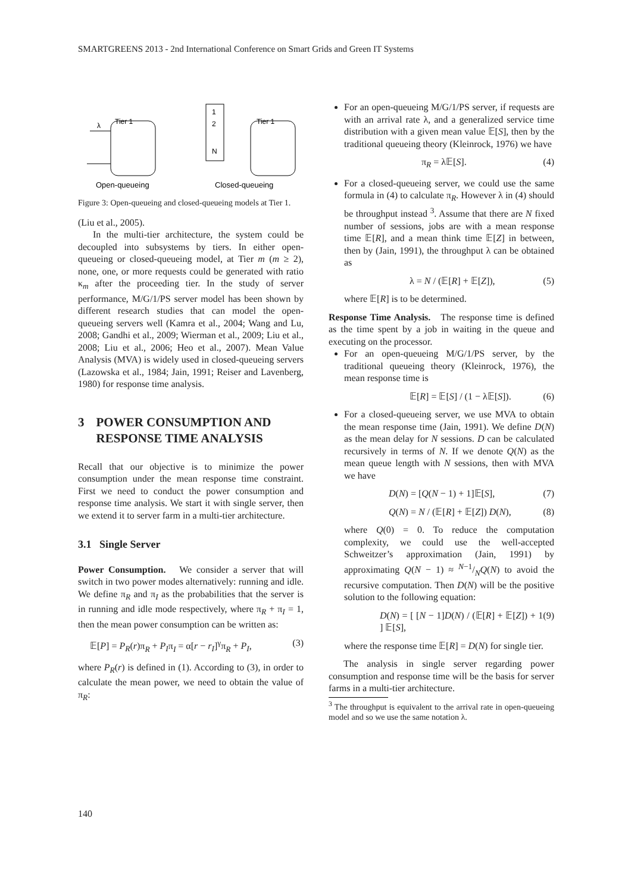SMARTGREENS 2013 - 2nd International Conference on Smart Grids and Green IT Systems
λ
Tier 1
1
2
N
Tier 1
Open-queueing
Closed-queueing
Figure 3: Open-queueing and closed-queueing models at Tier 1.
(Liu et al., 2005).
In the multi-tier architecture, the system could be decoupled into subsystems by tiers. In either open-queueing or closed-queueing model, at Tier m (m ≥ 2), none, one, or more requests could be generated with ratio κ<sub>m</sub> after the proceeding tier. In the study of server performance, M/G/1/PS server model has been shown by different research studies that can model the open-queueing servers well (Kamra et al., 2004; Wang and Lu, 2008; Gandhi et al., 2009; Wierman et al., 2009; Liu et al., 2008; Liu et al., 2006; Heo et al., 2007). Mean Value Analysis (MVA) is widely used in closed-queueing servers (Lazowska et al., 1984; Jain, 1991; Reiser and Lavenberg, 1980) for response time analysis.
3 POWER CONSUMPTION AND RESPONSE TIME ANALYSIS
Recall that our objective is to minimize the power consumption under the mean response time constraint. First we need to conduct the power consumption and response time analysis. We start it with single server, then we extend it to server farm in a multi-tier architecture.
3.1 Single Server
Power Consumption. We consider a server that will switch in two power modes alternatively: running and idle. We define π<sub>R</sub> and π<sub>I</sub> as the probabilities that the server is in running and idle mode respectively, where π<sub>R</sub> + π<sub>I</sub> = 1, then the mean power consumption can be written as:
𝔼[P] = P<sub>R</sub>(r)π<sub>R</sub> + P<sub>I</sub>π<sub>I</sub> = α[r − r<sub>I</sub>]<sup>γ</sup>π<sub>R</sub> + P<sub>I</sub>, (3)
where P<sub>R</sub>(r) is defined in (1). According to (3), in order to calculate the mean power, we need to obtain the value of π<sub>R</sub>:
For an open-queueing M/G/1/PS server, if requests are with an arrival rate λ, and a generalized service time distribution with a given mean value 𝔼[S], then by the traditional queueing theory (Kleinrock, 1976) we have
π<sub>R</sub> = λ𝔼[S]. (4)
For a closed-queueing server, we could use the same formula in (4) to calculate π<sub>R</sub>. However λ in (4) should be throughput instead <sup>3</sup>. Assume that there are N fixed number of sessions, jobs are with a mean response time 𝔼[R], and a mean think time 𝔼[Z] in between, then by (Jain, 1991), the throughput λ can be obtained as
λ = N / (𝔼[R] + 𝔼[Z]), (5)
where 𝔼[R] is to be determined.
Response Time Analysis. The response time is defined as the time spent by a job in waiting in the queue and executing on the processor.
For an open-queueing M/G/1/PS server, by the traditional queueing theory (Kleinrock, 1976), the mean response time is
𝔼[R] = 𝔼[S] / (1 − λ𝔼[S]). (6)
For a closed-queueing server, we use MVA to obtain the mean response time (Jain, 1991). We define D(N) as the mean delay for N sessions. D can be calculated recursively in terms of N. If we denote Q(N) as the mean queue length with N sessions, then with MVA we have
D(N) = [Q(N − 1) + 1]𝔼[S], (7)
Q(N) = N / (𝔼[R] + 𝔼[Z]) D(N), (8)
where Q(0) = 0. To reduce the computation complexity, we could use the well-accepted Schweitzer’s approximation (Jain, 1991) by approximating Q(N − 1) ≈ N−1/NQ(N) to avoid the recursive computation. Then D(N) will be the positive solution to the following equation:
D(N) = [ [N − 1]D(N) / (𝔼[R] + 𝔼[Z]) + 1 ] 𝔼[S], (9)
where the response time 𝔼[R] = D(N) for single tier.
The analysis in single server regarding power consumption and response time will be the basis for server farms in a multi-tier architecture.
<sup>3</sup> The throughput is equivalent to the arrival rate in open-queueing model and so we use the same notation λ.
140